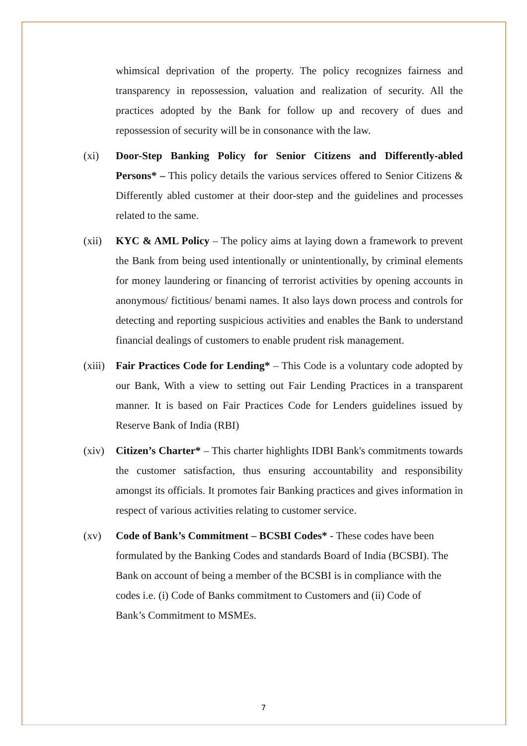whimsical deprivation of the property. The policy recognizes fairness and transparency in repossession, valuation and realization of security. All the practices adopted by the Bank for follow up and recovery of dues and repossession of security will be in consonance with the law.
(xi) Door-Step Banking Policy for Senior Citizens and Differently-abled Persons* – This policy details the various services offered to Senior Citizens & Differently abled customer at their door-step and the guidelines and processes related to the same.
(xii) KYC & AML Policy – The policy aims at laying down a framework to prevent the Bank from being used intentionally or unintentionally, by criminal elements for money laundering or financing of terrorist activities by opening accounts in anonymous/ fictitious/ benami names. It also lays down process and controls for detecting and reporting suspicious activities and enables the Bank to understand financial dealings of customers to enable prudent risk management.
(xiii)
Fair Practices Code for Lending* – This Code is a voluntary code adopted by our Bank, With a view to setting out Fair Lending Practices in a transparent manner. It is based on Fair Practices Code for Lenders guidelines issued by Reserve Bank of India (RBI)
(xiv) Citizen’s Charter* – This charter highlights IDBI Bank's commitments towards the customer satisfaction, thus ensuring accountability and responsibility amongst its officials. It promotes fair Banking practices and gives information in respect of various activities relating to customer service.
(xv) Code of Bank’s Commitment – BCSBI Codes* - These codes have been formulated by the Banking Codes and standards Board of India (BCSBI). The Bank on account of being a member of the BCSBI is in compliance with the codes i.e. (i) Code of Banks commitment to Customers and (ii) Code of Bank’s Commitment to MSMEs.
7